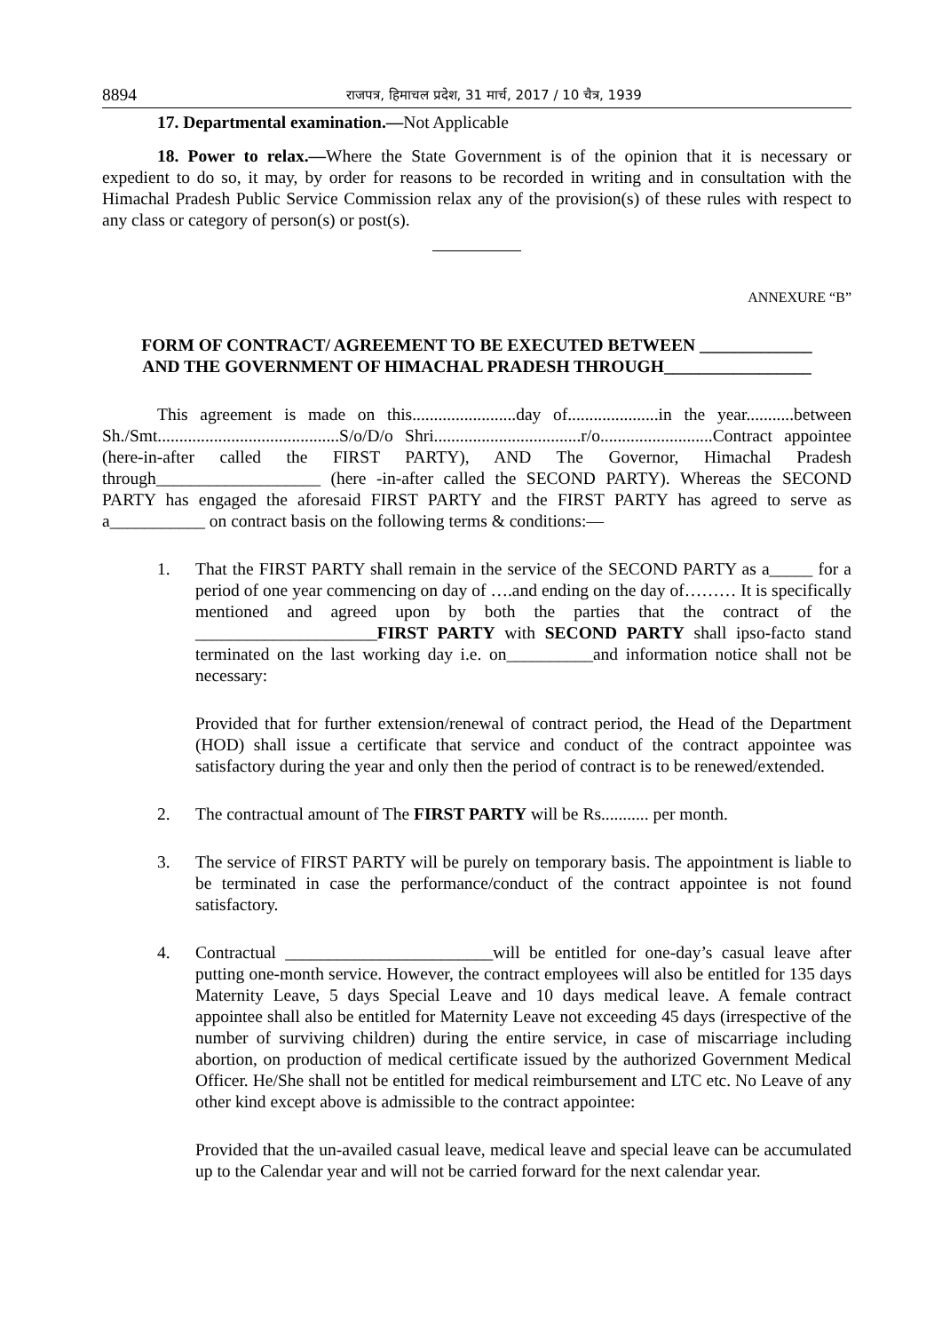8894 राजपत्र, हिमाचल प्रदेश, 31 मार्च, 2017 / 10 चैत्र, 1939
17. Departmental examination.—Not Applicable
18. Power to relax.—Where the State Government is of the opinion that it is necessary or expedient to do so, it may, by order for reasons to be recorded in writing and in consultation with the Himachal Pradesh Public Service Commission relax any of the provision(s) of these rules with respect to any class or category of person(s) or post(s).
ANNEXURE “B”
FORM OF CONTRACT/ AGREEMENT TO BE EXECUTED BETWEEN _____________
AND THE GOVERNMENT OF HIMACHAL PRADESH THROUGH_________________
This agreement is made on this........................day of.....................in the year...........between Sh./Smt..........................................S/o/D/o Shri..................................r/o..........................Contract appointee (here-in-after called the FIRST PARTY), AND The Governor, Himachal Pradesh through___________________ (here -in-after called the SECOND PARTY). Whereas the SECOND PARTY has engaged the aforesaid FIRST PARTY and the FIRST PARTY has agreed to serve as a___________ on contract basis on the following terms & conditions:—
1. That the FIRST PARTY shall remain in the service of the SECOND PARTY as a_____ for a period of one year commencing on day of ….and ending on the day of……… It is specifically mentioned and agreed upon by both the parties that the contract of the _____________________FIRST PARTY with SECOND PARTY shall ipso-facto stand terminated on the last working day i.e. on__________and information notice shall not be necessary:
Provided that for further extension/renewal of contract period, the Head of the Department (HOD) shall issue a certificate that service and conduct of the contract appointee was satisfactory during the year and only then the period of contract is to be renewed/extended.
2. The contractual amount of The FIRST PARTY will be Rs........... per month.
3. The service of FIRST PARTY will be purely on temporary basis. The appointment is liable to be terminated in case the performance/conduct of the contract appointee is not found satisfactory.
4. Contractual ________________________will be entitled for one-day’s casual leave after putting one-month service. However, the contract employees will also be entitled for 135 days Maternity Leave, 5 days Special Leave and 10 days medical leave. A female contract appointee shall also be entitled for Maternity Leave not exceeding 45 days (irrespective of the number of surviving children) during the entire service, in case of miscarriage including abortion, on production of medical certificate issued by the authorized Government Medical Officer. He/She shall not be entitled for medical reimbursement and LTC etc. No Leave of any other kind except above is admissible to the contract appointee:
Provided that the un-availed casual leave, medical leave and special leave can be accumulated up to the Calendar year and will not be carried forward for the next calendar year.